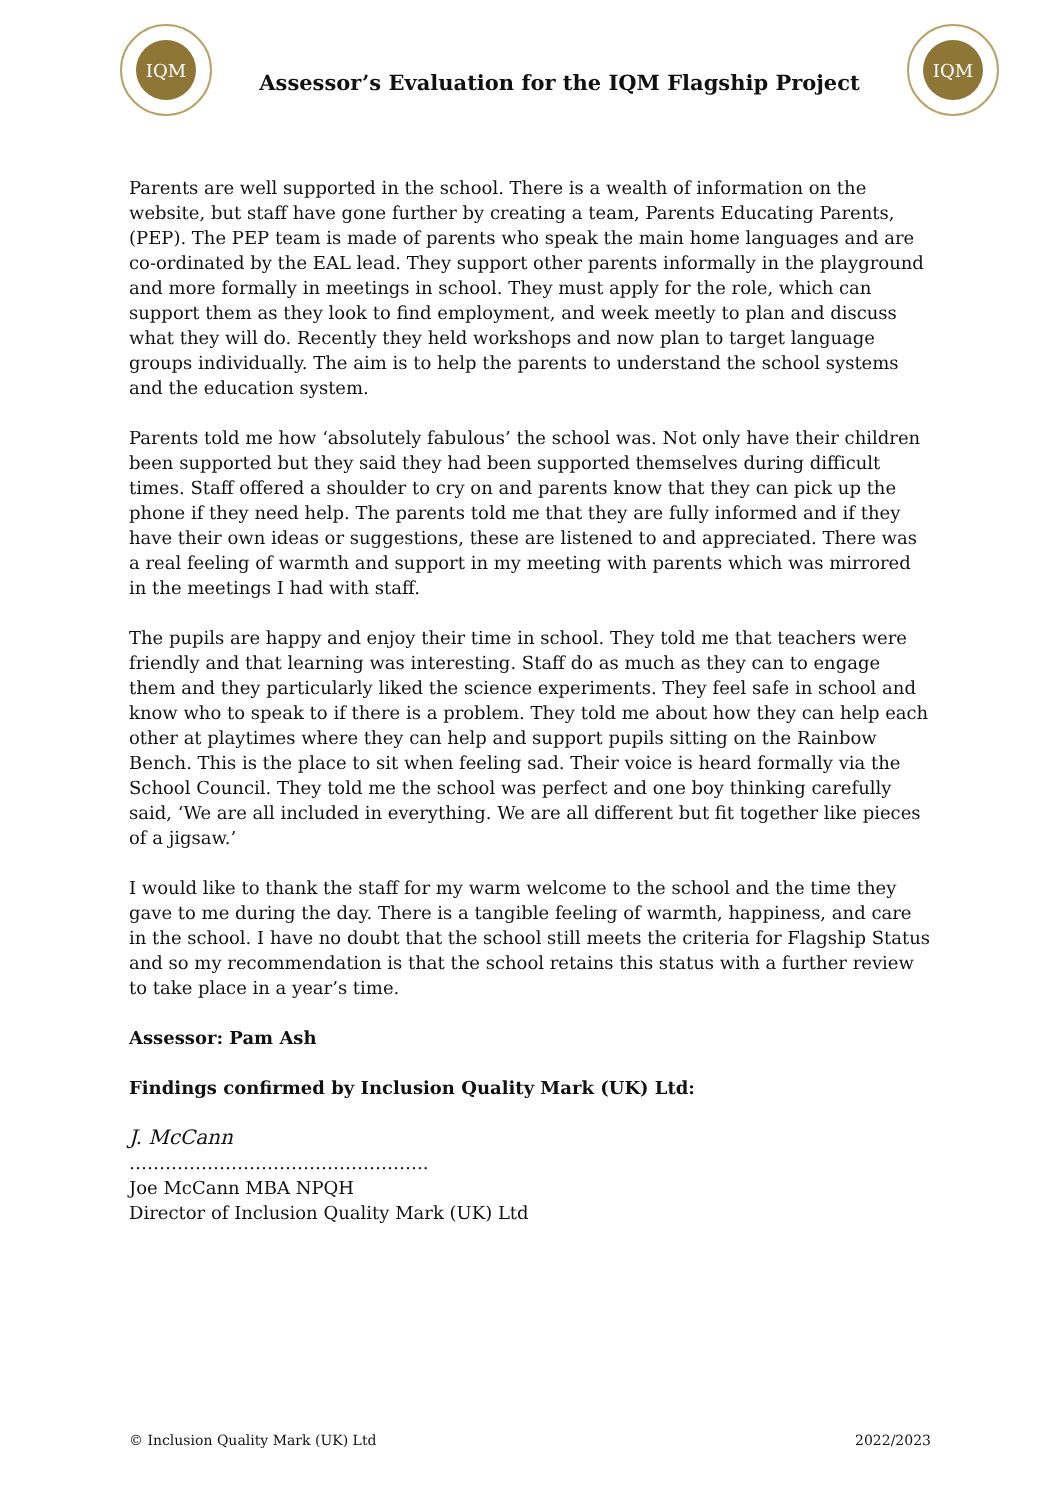IQM
Assessor’s Evaluation for the IQM Flagship Project
IQM
Parents are well supported in the school. There is a wealth of information on the website, but staff have gone further by creating a team, Parents Educating Parents, (PEP). The PEP team is made of parents who speak the main home languages and are co-ordinated by the EAL lead. They support other parents informally in the playground and more formally in meetings in school. They must apply for the role, which can support them as they look to find employment, and week meetly to plan and discuss what they will do. Recently they held workshops and now plan to target language groups individually. The aim is to help the parents to understand the school systems and the education system.
Parents told me how ‘absolutely fabulous’ the school was. Not only have their children been supported but they said they had been supported themselves during difficult times. Staff offered a shoulder to cry on and parents know that they can pick up the phone if they need help. The parents told me that they are fully informed and if they have their own ideas or suggestions, these are listened to and appreciated. There was a real feeling of warmth and support in my meeting with parents which was mirrored in the meetings I had with staff.
The pupils are happy and enjoy their time in school. They told me that teachers were friendly and that learning was interesting. Staff do as much as they can to engage them and they particularly liked the science experiments. They feel safe in school and know who to speak to if there is a problem. They told me about how they can help each other at playtimes where they can help and support pupils sitting on the Rainbow Bench. This is the place to sit when feeling sad. Their voice is heard formally via the School Council. They told me the school was perfect and one boy thinking carefully said, ‘We are all included in everything. We are all different but fit together like pieces of a jigsaw.’
I would like to thank the staff for my warm welcome to the school and the time they gave to me during the day. There is a tangible feeling of warmth, happiness, and care in the school. I have no doubt that the school still meets the criteria for Flagship Status and so my recommendation is that the school retains this status with a further review to take place in a year’s time.
Assessor: Pam Ash
Findings confirmed by Inclusion Quality Mark (UK) Ltd:
J. McCann
…………………………………………..
Joe McCann MBA NPQH
Director of Inclusion Quality Mark (UK) Ltd
© Inclusion Quality Mark (UK) Ltd 2022/2023